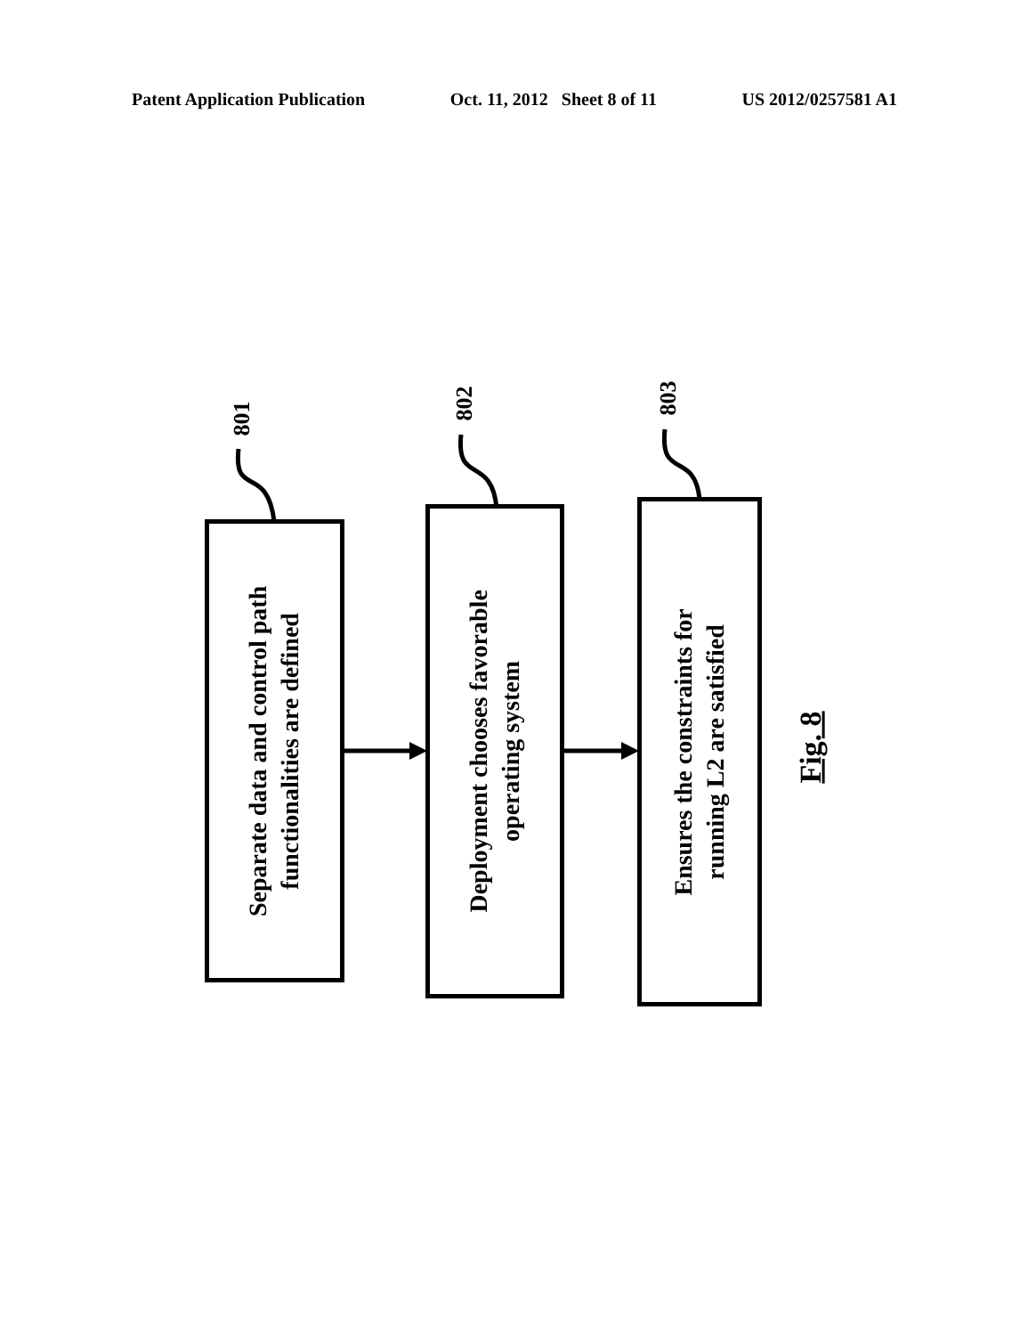Patent Application Publication Oct. 11, 2012 Sheet 8 of 11 US 2012/0257581 A1
801
802 803
Separate data and control path
functionalities are defined
Deployment chooses favorable
operating system
Ensures the constraints for
running L2 are satisfied
Fig. 8